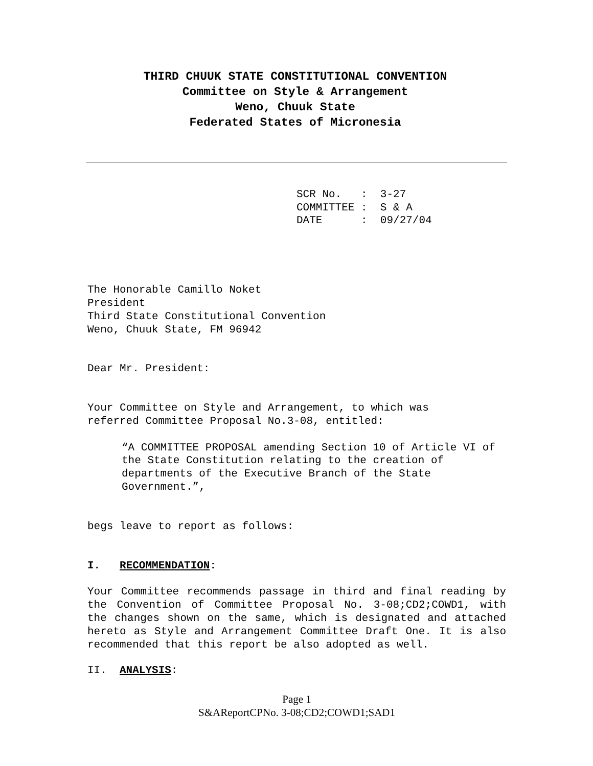THIRD CHUUK STATE CONSTITUTIONAL CONVENTION
Committee on Style & Arrangement
Weno, Chuuk State
Federated States of Micronesia
SCR No. : 3-27 COMMITTEE : S & A DATE : 09/27/04
The Honorable Camillo Noket
President
Third State Constitutional Convention
Weno, Chuuk State, FM 96942
Dear Mr. President:
Your Committee on Style and Arrangement, to which was
referred Committee Proposal No.3-08, entitled:
“A COMMITTEE PROPOSAL amending Section 10 of Article VI of the State Constitution relating to the creation of departments of the Executive Branch of the State Government.”,
begs leave to report as follows:
I. RECOMMENDATION:
Your Committee recommends passage in third and final reading by the Convention of Committee Proposal No. 3-08;CD2;COWD1, with the changes shown on the same, which is designated and attached hereto as Style and Arrangement Committee Draft One. It is also recommended that this report be also adopted as well.
II. ANALYSIS:
Page 1
S&AReportCPNo. 3-08;CD2;COWD1;SAD1